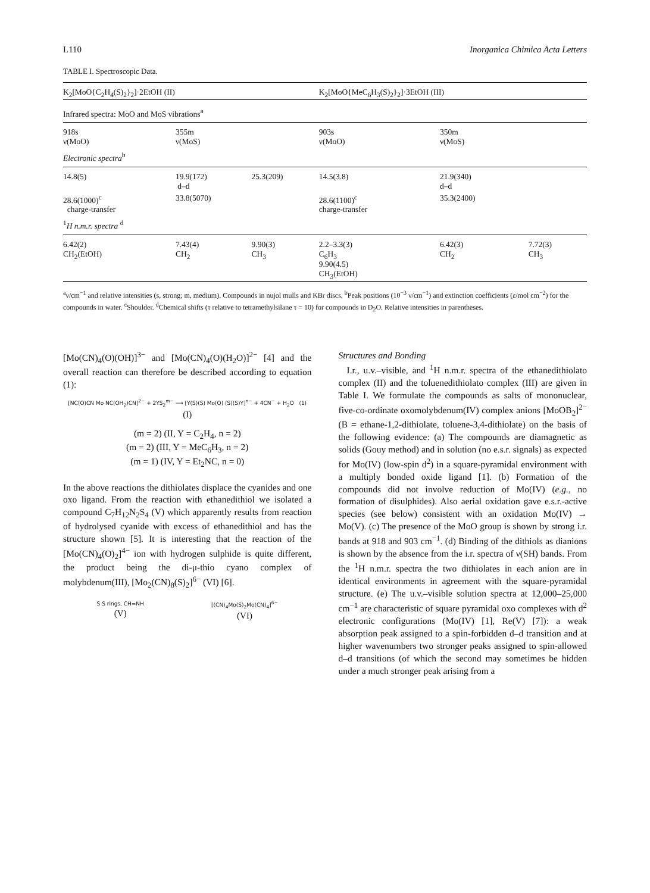L110 Inorganica Chimica Acta Letters
TABLE I. Spectroscopic Data.
| K<sub>2</sub>[MoO{C<sub>2</sub>H<sub>4</sub>(S)<sub>2</sub>}<sub>2</sub>]·2EtOH (II) | | | K<sub>2</sub>[MoO{MeC<sub>6</sub>H<sub>3</sub>(S)<sub>2</sub>}<sub>2</sub>]·3EtOH (III) | | |
| Infrared spectra: MoO and MoS vibrations<sup>a</sup> | | | | | |
| 918s ν(MoO) | 355m ν(MoS) | | 903s ν(MoO) | 350m ν(MoS) | |
| Electronic spectra<sup>b</sup> | | | | | |
| 14.8(5) | 19.9(172) d–d | 25.3(209) | 14.5(3.8) | 21.9(340) d–d | |
| 28.6(1000)<sup>c</sup> charge-transfer | 33.8(5070) | | 28.6(1100)<sup>c</sup> charge-transfer | 35.3(2400) | |
| <sup>1</sup> H n.m.r. spectra <sup>d</sup> | | | | | |
| 6.42(2) CH<sub>2</sub>(EtOH) | 7.43(4) CH<sub>2</sub> | 9.90(3) CH<sub>3</sub> | 2.2–3.3(3) C<sub>6</sub>H<sub>3</sub> 9.90(4.5) CH<sub>3</sub>(EtOH) | 6.42(3) CH<sub>2</sub> | 7.72(3) CH<sub>3</sub> |
<sup>a</sup> ν/cm<sup>−1</sup> and relative intensities (s, strong; m, medium). Compounds in nujol mulls and KBr discs. <sup>b</sup>Peak positions (10<sup>−3</sup> ν/cm<sup>−1</sup>) and extinction coefficients (ε/mol cm<sup>−2</sup>) for the compounds in water. <sup>c</sup>Shoulder. <sup>d</sup>Chemical shifts (τ relative to tetramethylsilane τ = 10) for compounds in D<sub>2</sub>O. Relative intensities in parentheses.
[Mo(CN)<sub>4</sub>(O)(OH)]<sup>3−</sup> and [Mo(CN)<sub>4</sub>(O)(H<sub>2</sub>O)]<sup>2−</sup> [4] and the overall reaction can therefore be described according to equation (1):
[NC(O)CN Mo NC(OH<sub>2</sub>)CN]<sup>2−</sup> + 2YS<sub>2</sub><sup>m−</sup> ⟶ [Y(S)(S) Mo(O) (S)(S)Y]<sup>n−</sup> + 4CN<sup>−</sup> + H<sub>2</sub>O (1)
(I)
(m = 2) (II, Y = C<sub>2</sub>H<sub>4</sub>, n = 2)
(m = 2) (III, Y = MeC<sub>6</sub>H<sub>3</sub>, n = 2)
(m = 1) (IV, Y = Et<sub>2</sub>NC, n = 0)
In the above reactions the dithiolates displace the cyanides and one oxo ligand. From the reaction with ethanedithiol we isolated a compound C<sub>7</sub>H<sub>12</sub>N<sub>2</sub>S<sub>4</sub> (V) which apparently results from reaction of hydrolysed cyanide with excess of ethanedithiol and has the structure shown [5]. It is interesting that the reaction of the [Mo(CN)<sub>4</sub>(O)<sub>2</sub>]<sup>4−</sup> ion with hydrogen sulphide is quite different, the product being the di-μ-thio cyano complex of molybdenum(III), [Mo<sub>2</sub>(CN)<sub>8</sub>(S)<sub>2</sub>]<sup>6−</sup> (VI) [6].
S S rings, CH=NH
(V)
[(CN)<sub>4</sub>Mo(S)<sub>2</sub>Mo(CN)<sub>4</sub>]<sup>6−</sup>
(VI)
Structures and Bonding
I.r., u.v.–visible, and <sup>1</sup>H n.m.r. spectra of the ethanedithiolato complex (II) and the toluenedithiolato complex (III) are given in Table I. We formulate the compounds as salts of mononuclear, five-co-ordinate oxomolybdenum(IV) complex anions [MoOB<sub>2</sub>]<sup>2−</sup> (B = ethane-1,2-dithiolate, toluene-3,4-dithiolate) on the basis of the following evidence: (a) The compounds are diamagnetic as solids (Gouy method) and in solution (no e.s.r. signals) as expected for Mo(IV) (low-spin d<sup>2</sup>) in a square-pyramidal environment with a multiply bonded oxide ligand [1]. (b) Formation of the compounds did not involve reduction of Mo(IV) (e.g., no formation of disulphides). Also aerial oxidation gave e.s.r.-active species (see below) consistent with an oxidation Mo(IV) → Mo(V). (c) The presence of the MoO group is shown by strong i.r. bands at 918 and 903 cm<sup>−1</sup>. (d) Binding of the dithiols as dianions is shown by the absence from the i.r. spectra of ν(SH) bands. From the <sup>1</sup>H n.m.r. spectra the two dithiolates in each anion are in identical environments in agreement with the square-pyramidal structure. (e) The u.v.–visible solution spectra at 12,000–25,000 cm<sup>−1</sup> are characteristic of square pyramidal oxo complexes with d<sup>2</sup> electronic configurations (Mo(IV) [1], Re(V) [7]): a weak absorption peak assigned to a spin-forbidden d–d transition and at higher wavenumbers two stronger peaks assigned to spin-allowed d–d transitions (of which the second may sometimes be hidden under a much stronger peak arising from a